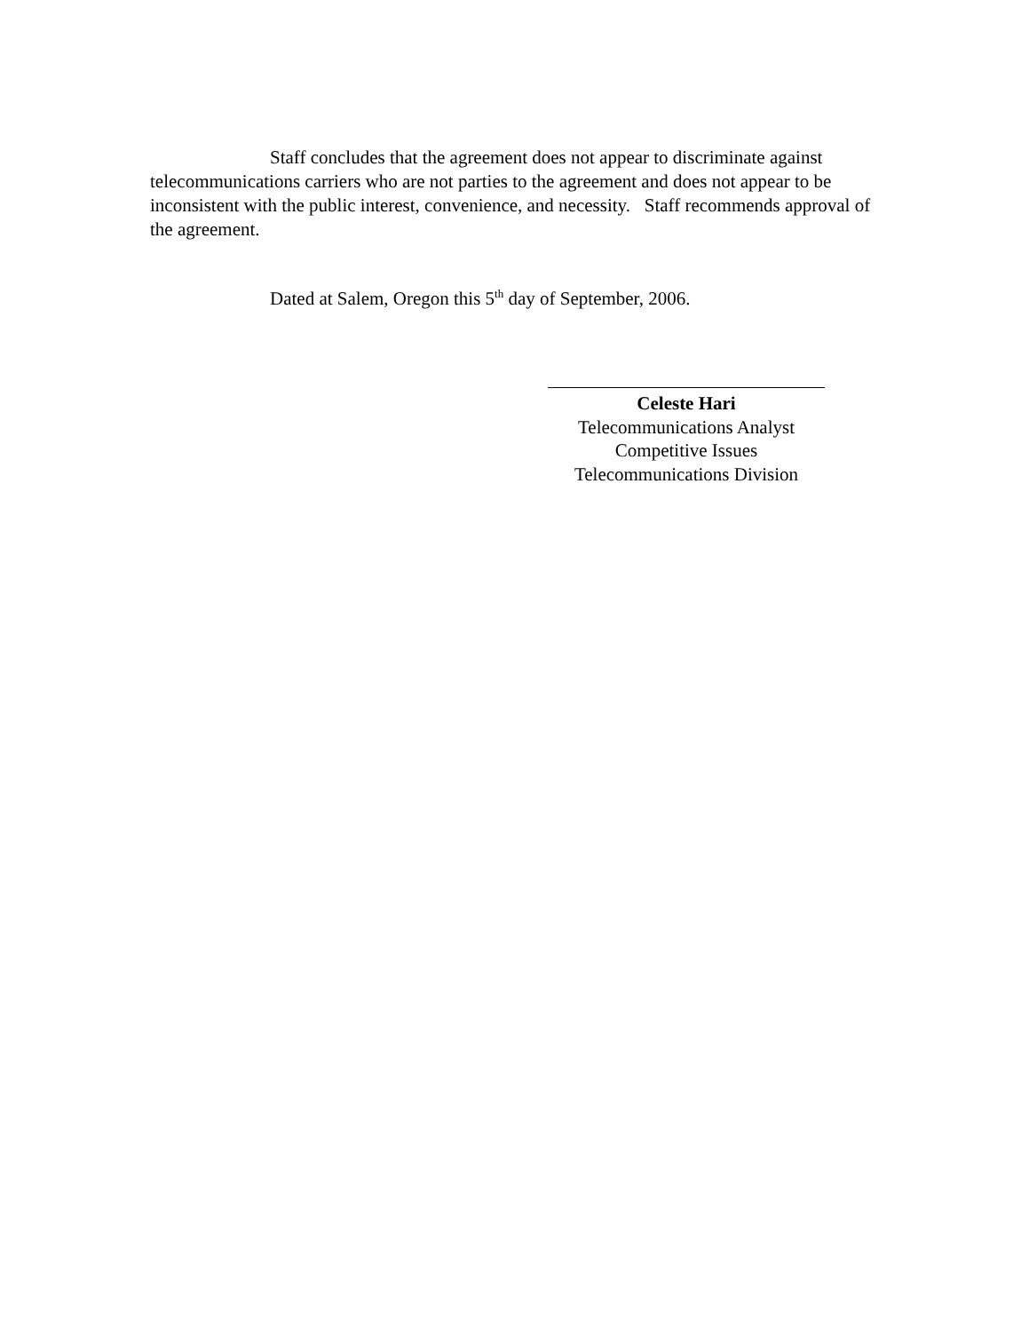Staff concludes that the agreement does not appear to discriminate against telecommunications carriers who are not parties to the agreement and does not appear to be inconsistent with the public interest, convenience, and necessity. Staff recommends approval of the agreement.
Dated at Salem, Oregon this 5<sup>th</sup> day of September, 2006.
Celeste Hari
Telecommunications Analyst
Competitive Issues
Telecommunications Division